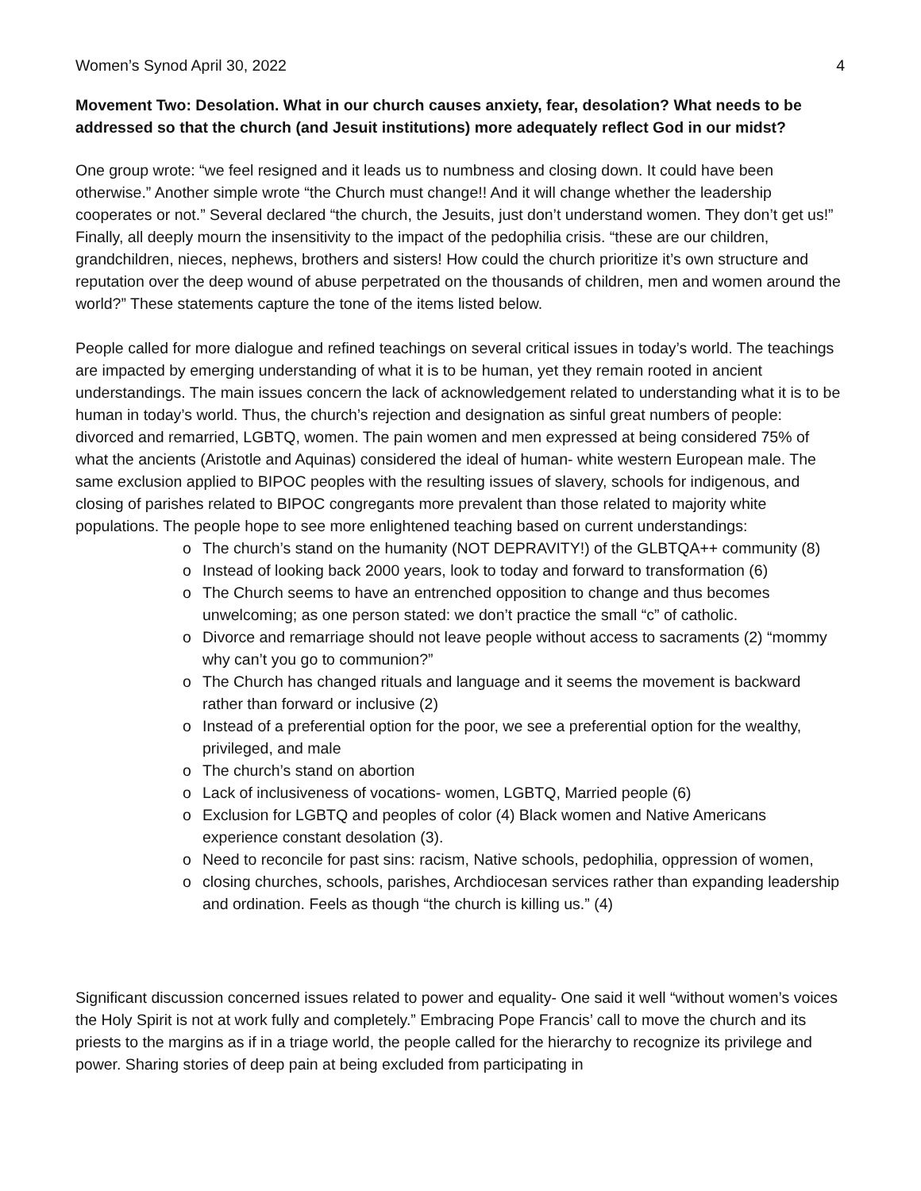Women’s Synod April 30, 2022 4
Movement Two: Desolation. What in our church causes anxiety, fear, desolation? What needs to be addressed so that the church (and Jesuit institutions) more adequately reflect God in our midst?
One group wrote: “we feel resigned and it leads us to numbness and closing down. It could have been otherwise.” Another simple wrote “the Church must change!! And it will change whether the leadership cooperates or not.” Several declared “the church, the Jesuits, just don’t understand women. They don’t get us!” Finally, all deeply mourn the insensitivity to the impact of the pedophilia crisis. “these are our children, grandchildren, nieces, nephews, brothers and sisters! How could the church prioritize it’s own structure and reputation over the deep wound of abuse perpetrated on the thousands of children, men and women around the world?” These statements capture the tone of the items listed below.
People called for more dialogue and refined teachings on several critical issues in today’s world. The teachings are impacted by emerging understanding of what it is to be human, yet they remain rooted in ancient understandings. The main issues concern the lack of acknowledgement related to understanding what it is to be human in today’s world. Thus, the church’s rejection and designation as sinful great numbers of people: divorced and remarried, LGBTQ, women. The pain women and men expressed at being considered 75% of what the ancients (Aristotle and Aquinas) considered the ideal of human- white western European male. The same exclusion applied to BIPOC peoples with the resulting issues of slavery, schools for indigenous, and closing of parishes related to BIPOC congregants more prevalent than those related to majority white populations. The people hope to see more enlightened teaching based on current understandings:
o The church’s stand on the humanity (NOT DEPRAVITY!) of the GLBTQA++ community (8)
o Instead of looking back 2000 years, look to today and forward to transformation (6)
o The Church seems to have an entrenched opposition to change and thus becomes unwelcoming; as one person stated: we don’t practice the small “c” of catholic.
o Divorce and remarriage should not leave people without access to sacraments (2) “mommy why can’t you go to communion?”
o The Church has changed rituals and language and it seems the movement is backward rather than forward or inclusive (2)
o Instead of a preferential option for the poor, we see a preferential option for the wealthy, privileged, and male
o The church’s stand on abortion
o Lack of inclusiveness of vocations- women, LGBTQ, Married people (6)
o Exclusion for LGBTQ and peoples of color (4) Black women and Native Americans experience constant desolation (3).
o Need to reconcile for past sins: racism, Native schools, pedophilia, oppression of women,
o closing churches, schools, parishes, Archdiocesan services rather than expanding leadership and ordination. Feels as though “the church is killing us.” (4)
Significant discussion concerned issues related to power and equality- One said it well “without women’s voices the Holy Spirit is not at work fully and completely.” Embracing Pope Francis’ call to move the church and its priests to the margins as if in a triage world, the people called for the hierarchy to recognize its privilege and power. Sharing stories of deep pain at being excluded from participating in